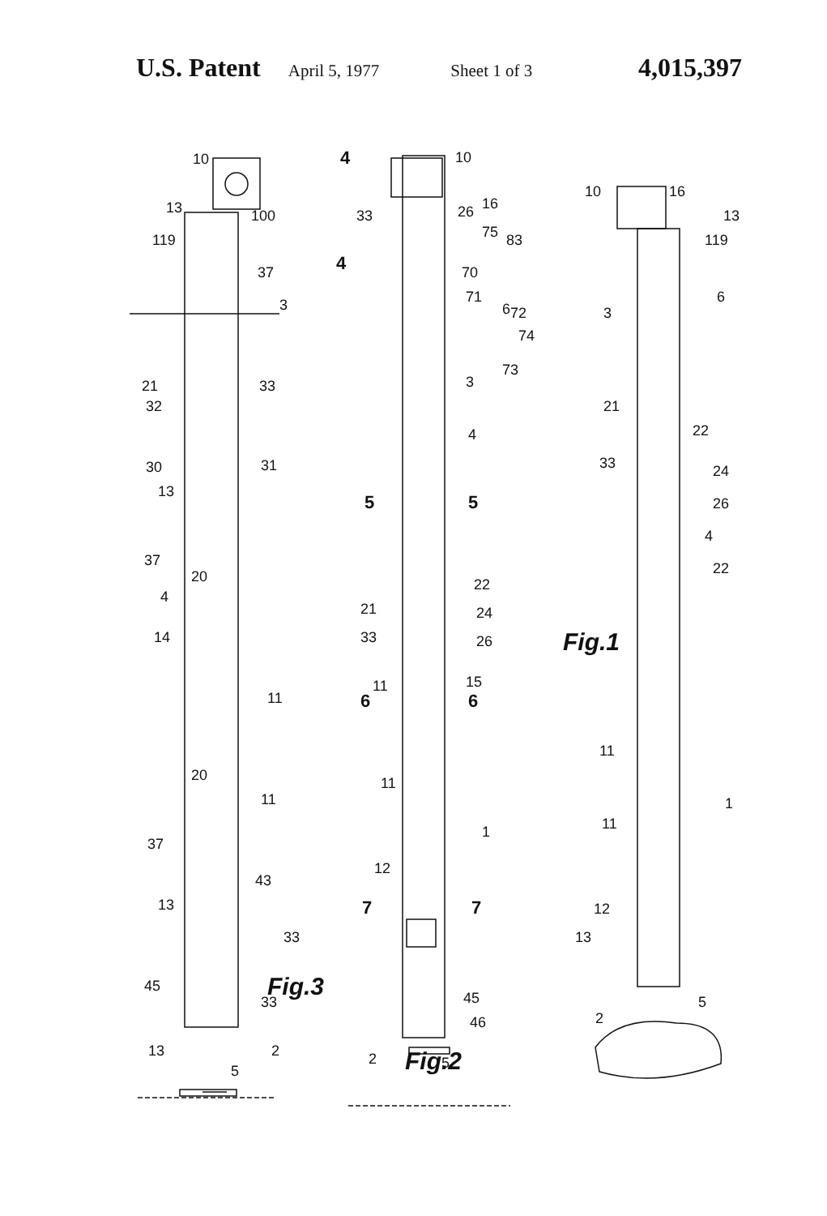U.S. Patent April 5, 1977 Sheet 1 of 3 4,015,397
Fig.2
Fig.3
Fig.1
10
13
119
100
37
3
21
32
33
30
31
13
37
20
4
14
11
20
11
37
43
13
33
33
45
13
5
2
4
4
10
16
33
26
75
83
70
71
6
72
74
73
3
4
5
5
21
22
24
33
26
11
15
6
6
11
1
12
7
7
45
46
5
2
10
16
13
119
6
3
21
33
22
24
26
4
22
11
11
1
12
13
5
2